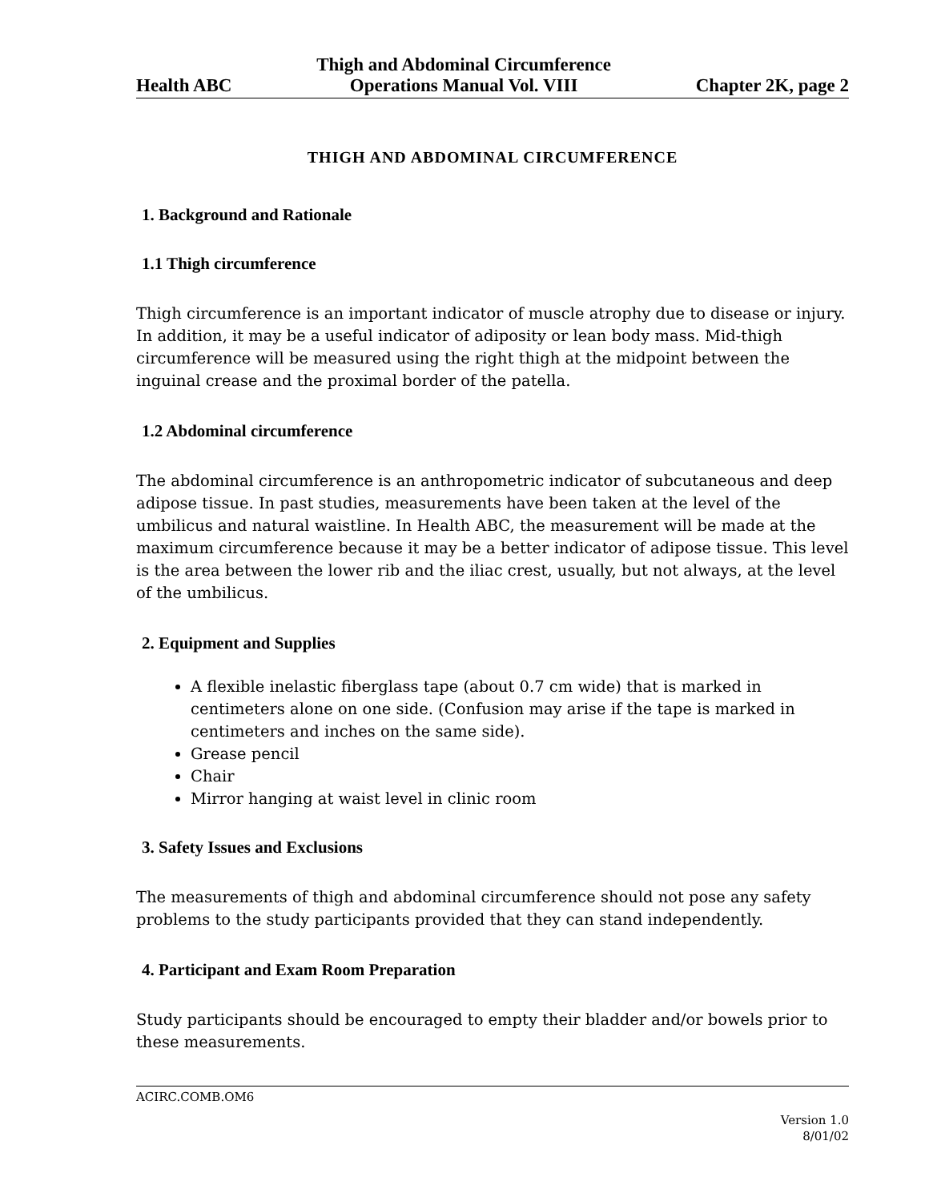Health ABC Thigh and Abdominal Circumference
Operations Manual Vol. VIII Chapter 2K, page 2
THIGH AND ABDOMINAL CIRCUMFERENCE
1. Background and Rationale
1.1 Thigh circumference
Thigh circumference is an important indicator of muscle atrophy due to disease or injury. In addition, it may be a useful indicator of adiposity or lean body mass. Mid-thigh circumference will be measured using the right thigh at the midpoint between the inguinal crease and the proximal border of the patella.
1.2 Abdominal circumference
The abdominal circumference is an anthropometric indicator of subcutaneous and deep adipose tissue. In past studies, measurements have been taken at the level of the umbilicus and natural waistline. In Health ABC, the measurement will be made at the maximum circumference because it may be a better indicator of adipose tissue. This level is the area between the lower rib and the iliac crest, usually, but not always, at the level of the umbilicus.
2. Equipment and Supplies
A flexible inelastic fiberglass tape (about 0.7 cm wide) that is marked in centimeters alone on one side. (Confusion may arise if the tape is marked in centimeters and inches on the same side).
Grease pencil
Chair
Mirror hanging at waist level in clinic room
3. Safety Issues and Exclusions
The measurements of thigh and abdominal circumference should not pose any safety problems to the study participants provided that they can stand independently.
4. Participant and Exam Room Preparation
Study participants should be encouraged to empty their bladder and/or bowels prior to these measurements.
ACIRC.COMB.OM6
Version 1.0
8/01/02